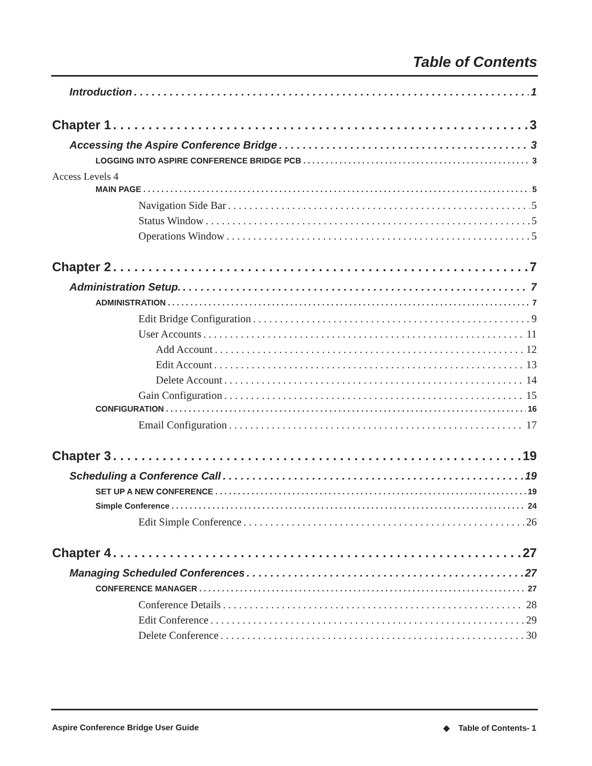Table of Contents
Introduction 1
Chapter 1 3
Accessing the Aspire Conference Bridge 3
LOGGING INTO ASPIRE CONFERENCE BRIDGE PCB 3
Access Levels 4
MAIN PAGE 5
Navigation Side Bar 5
Status Window 5
Operations Window 5
Chapter 2 7
Administration Setup. 7
ADMINISTRATION 7
Edit Bridge Configuration 9
User Accounts 11
Add Account 12
Edit Account 13
Delete Account 14
Gain Configuration 15
CONFIGURATION 16
Email Configuration 17
Chapter 3 19
Scheduling a Conference Call 19
SET UP A NEW CONFERENCE 19
Simple Conference 24
Edit Simple Conference 26
Chapter 4 27
Managing Scheduled Conferences 27
CONFERENCE MANAGER 27
Conference Details 28
Edit Conference 29
Delete Conference 30
Aspire Conference Bridge User Guide ◆ Table of Contents- 1